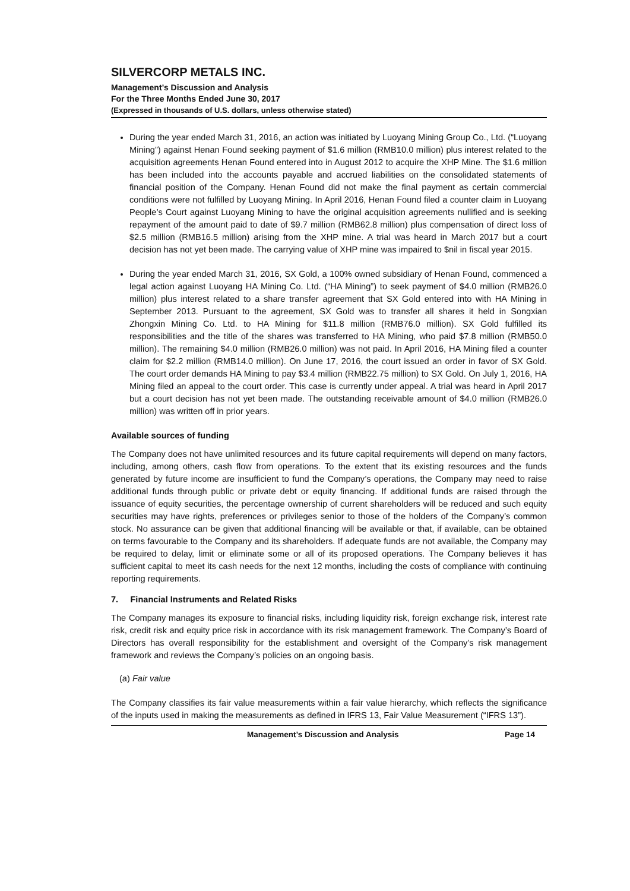SILVERCORP METALS INC.
Management’s Discussion and Analysis
For the Three Months Ended June 30, 2017
(Expressed in thousands of U.S. dollars, unless otherwise stated)
During the year ended March 31, 2016, an action was initiated by Luoyang Mining Group Co., Ltd. (“Luoyang Mining”) against Henan Found seeking payment of $1.6 million (RMB10.0 million) plus interest related to the acquisition agreements Henan Found entered into in August 2012 to acquire the XHP Mine. The $1.6 million has been included into the accounts payable and accrued liabilities on the consolidated statements of financial position of the Company. Henan Found did not make the final payment as certain commercial conditions were not fulfilled by Luoyang Mining. In April 2016, Henan Found filed a counter claim in Luoyang People’s Court against Luoyang Mining to have the original acquisition agreements nullified and is seeking repayment of the amount paid to date of $9.7 million (RMB62.8 million) plus compensation of direct loss of $2.5 million (RMB16.5 million) arising from the XHP mine. A trial was heard in March 2017 but a court decision has not yet been made. The carrying value of XHP mine was impaired to $nil in fiscal year 2015.
During the year ended March 31, 2016, SX Gold, a 100% owned subsidiary of Henan Found, commenced a legal action against Luoyang HA Mining Co. Ltd. (“HA Mining”) to seek payment of $4.0 million (RMB26.0 million) plus interest related to a share transfer agreement that SX Gold entered into with HA Mining in September 2013. Pursuant to the agreement, SX Gold was to transfer all shares it held in Songxian Zhongxin Mining Co. Ltd. to HA Mining for $11.8 million (RMB76.0 million). SX Gold fulfilled its responsibilities and the title of the shares was transferred to HA Mining, who paid $7.8 million (RMB50.0 million). The remaining $4.0 million (RMB26.0 million) was not paid. In April 2016, HA Mining filed a counter claim for $2.2 million (RMB14.0 million). On June 17, 2016, the court issued an order in favor of SX Gold. The court order demands HA Mining to pay $3.4 million (RMB22.75 million) to SX Gold. On July 1, 2016, HA Mining filed an appeal to the court order. This case is currently under appeal. A trial was heard in April 2017 but a court decision has not yet been made. The outstanding receivable amount of $4.0 million (RMB26.0 million) was written off in prior years.
Available sources of funding
The Company does not have unlimited resources and its future capital requirements will depend on many factors, including, among others, cash flow from operations. To the extent that its existing resources and the funds generated by future income are insufficient to fund the Company’s operations, the Company may need to raise additional funds through public or private debt or equity financing. If additional funds are raised through the issuance of equity securities, the percentage ownership of current shareholders will be reduced and such equity securities may have rights, preferences or privileges senior to those of the holders of the Company’s common stock. No assurance can be given that additional financing will be available or that, if available, can be obtained on terms favourable to the Company and its shareholders. If adequate funds are not available, the Company may be required to delay, limit or eliminate some or all of its proposed operations. The Company believes it has sufficient capital to meet its cash needs for the next 12 months, including the costs of compliance with continuing reporting requirements.
7. Financial Instruments and Related Risks
The Company manages its exposure to financial risks, including liquidity risk, foreign exchange risk, interest rate risk, credit risk and equity price risk in accordance with its risk management framework. The Company’s Board of Directors has overall responsibility for the establishment and oversight of the Company’s risk management framework and reviews the Company’s policies on an ongoing basis.
(a) Fair value
The Company classifies its fair value measurements within a fair value hierarchy, which reflects the significance of the inputs used in making the measurements as defined in IFRS 13, Fair Value Measurement (“IFRS 13”).
Management’s Discussion and Analysis Page 14